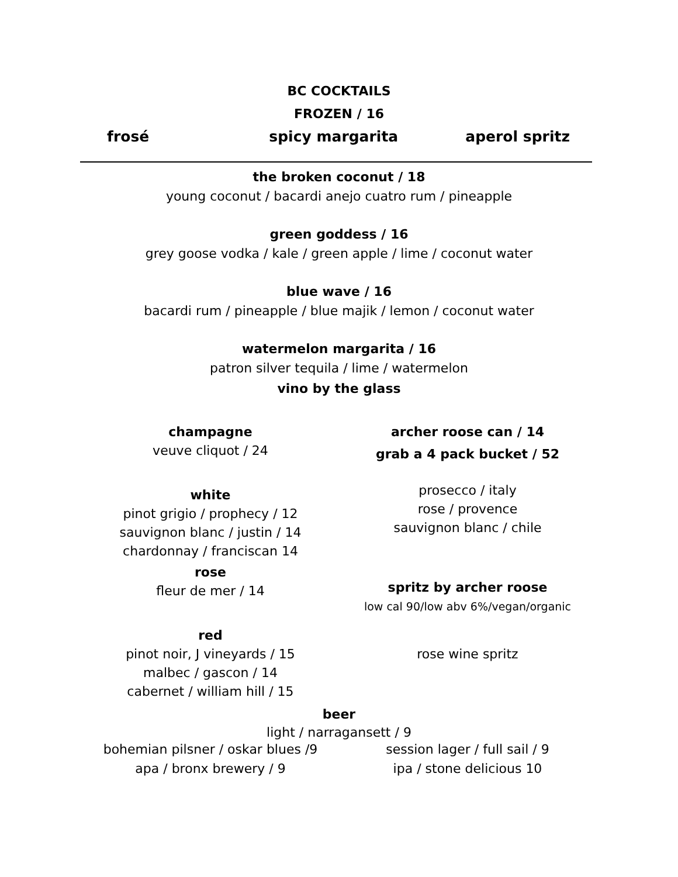BC COCKTAILS
FROZEN / 16
frosé spicy margarita aperol spritz
the broken coconut / 18
young coconut / bacardi anejo cuatro rum / pineapple
green goddess / 16
grey goose vodka / kale / green apple / lime / coconut water
blue wave / 16
bacardi rum / pineapple / blue majik / lemon / coconut water
watermelon margarita / 16
patron silver tequila / lime / watermelon
vino by the glass
champagne
veuve cliquot / 24
white
pinot grigio / prophecy / 12
sauvignon blanc / justin / 14
chardonnay / franciscan 14
rose
fleur de mer / 14
red
pinot noir, J vineyards / 15
malbec / gascon / 14
cabernet / william hill / 15
archer roose can / 14
grab a 4 pack bucket / 52
prosecco / italy
rose / provence
sauvignon blanc / chile
spritz by archer roose
low cal 90/low abv 6%/vegan/organic
rose wine spritz
beer
light / narragansett / 9
bohemian pilsner / oskar blues /9
apa / bronx brewery / 9
session lager / full sail / 9
ipa / stone delicious 10